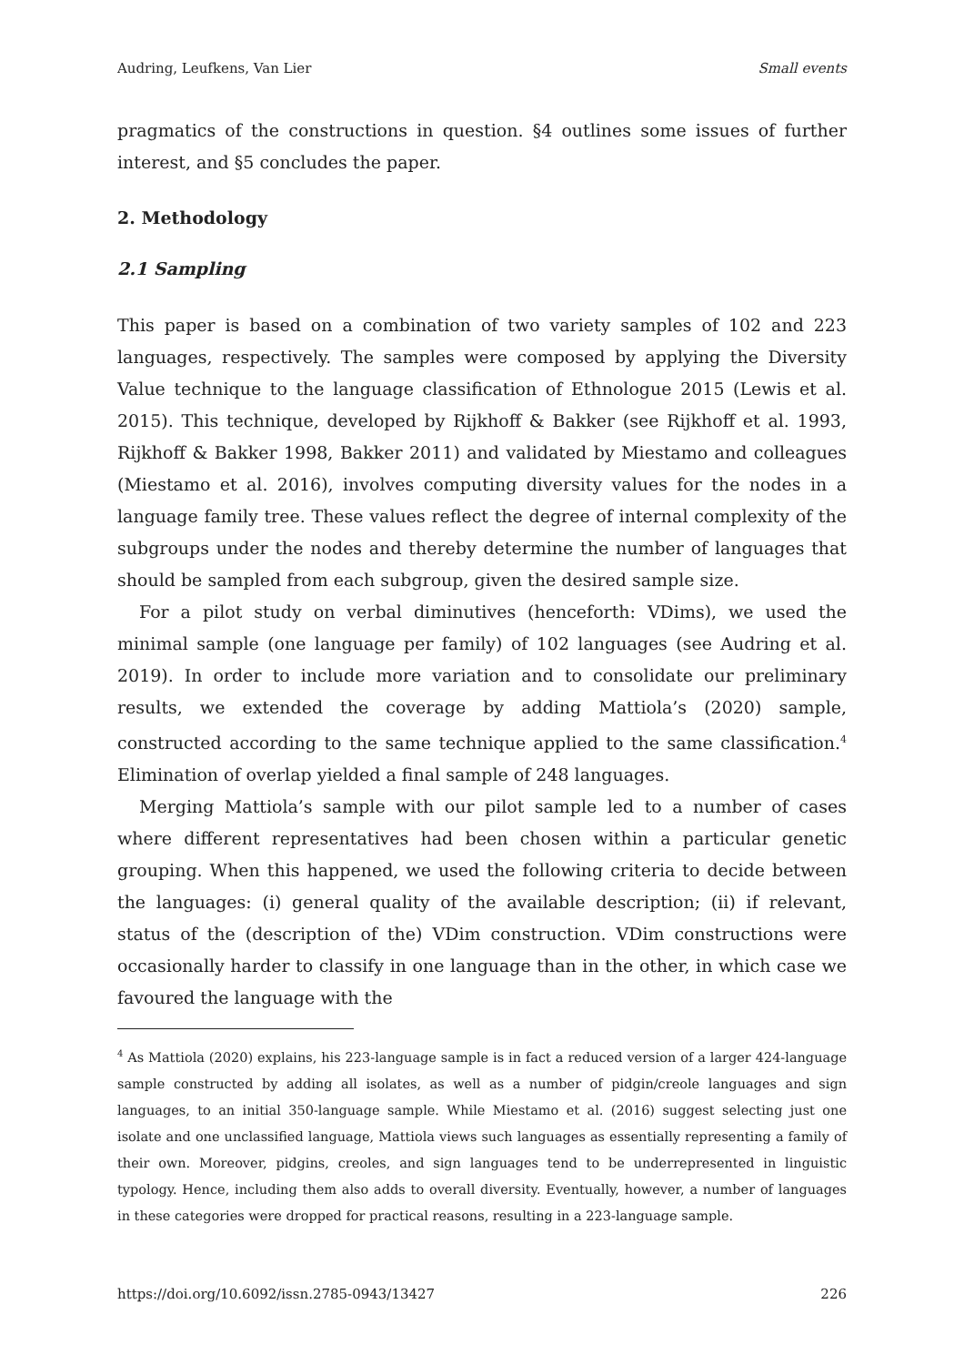Audring, Leufkens, Van Lier Small events
pragmatics of the constructions in question. §4 outlines some issues of further interest, and §5 concludes the paper.
2. Methodology
2.1 Sampling
This paper is based on a combination of two variety samples of 102 and 223 languages, respectively. The samples were composed by applying the Diversity Value technique to the language classification of Ethnologue 2015 (Lewis et al. 2015). This technique, developed by Rijkhoff & Bakker (see Rijkhoff et al. 1993, Rijkhoff & Bakker 1998, Bakker 2011) and validated by Miestamo and colleagues (Miestamo et al. 2016), involves computing diversity values for the nodes in a language family tree. These values reflect the degree of internal complexity of the subgroups under the nodes and thereby determine the number of languages that should be sampled from each subgroup, given the desired sample size.
For a pilot study on verbal diminutives (henceforth: VDims), we used the minimal sample (one language per family) of 102 languages (see Audring et al. 2019). In order to include more variation and to consolidate our preliminary results, we extended the coverage by adding Mattiola’s (2020) sample, constructed according to the same technique applied to the same classification.<sup>4</sup> Elimination of overlap yielded a final sample of 248 languages.
Merging Mattiola’s sample with our pilot sample led to a number of cases where different representatives had been chosen within a particular genetic grouping. When this happened, we used the following criteria to decide between the languages: (i) general quality of the available description; (ii) if relevant, status of the (description of the) VDim construction. VDim constructions were occasionally harder to classify in one language than in the other, in which case we favoured the language with the
<sup>4</sup> As Mattiola (2020) explains, his 223-language sample is in fact a reduced version of a larger 424-language sample constructed by adding all isolates, as well as a number of pidgin/creole languages and sign languages, to an initial 350-language sample. While Miestamo et al. (2016) suggest selecting just one isolate and one unclassified language, Mattiola views such languages as essentially representing a family of their own. Moreover, pidgins, creoles, and sign languages tend to be underrepresented in linguistic typology. Hence, including them also adds to overall diversity. Eventually, however, a number of languages in these categories were dropped for practical reasons, resulting in a 223-language sample.
https://doi.org/10.6092/issn.2785-0943/13427 226